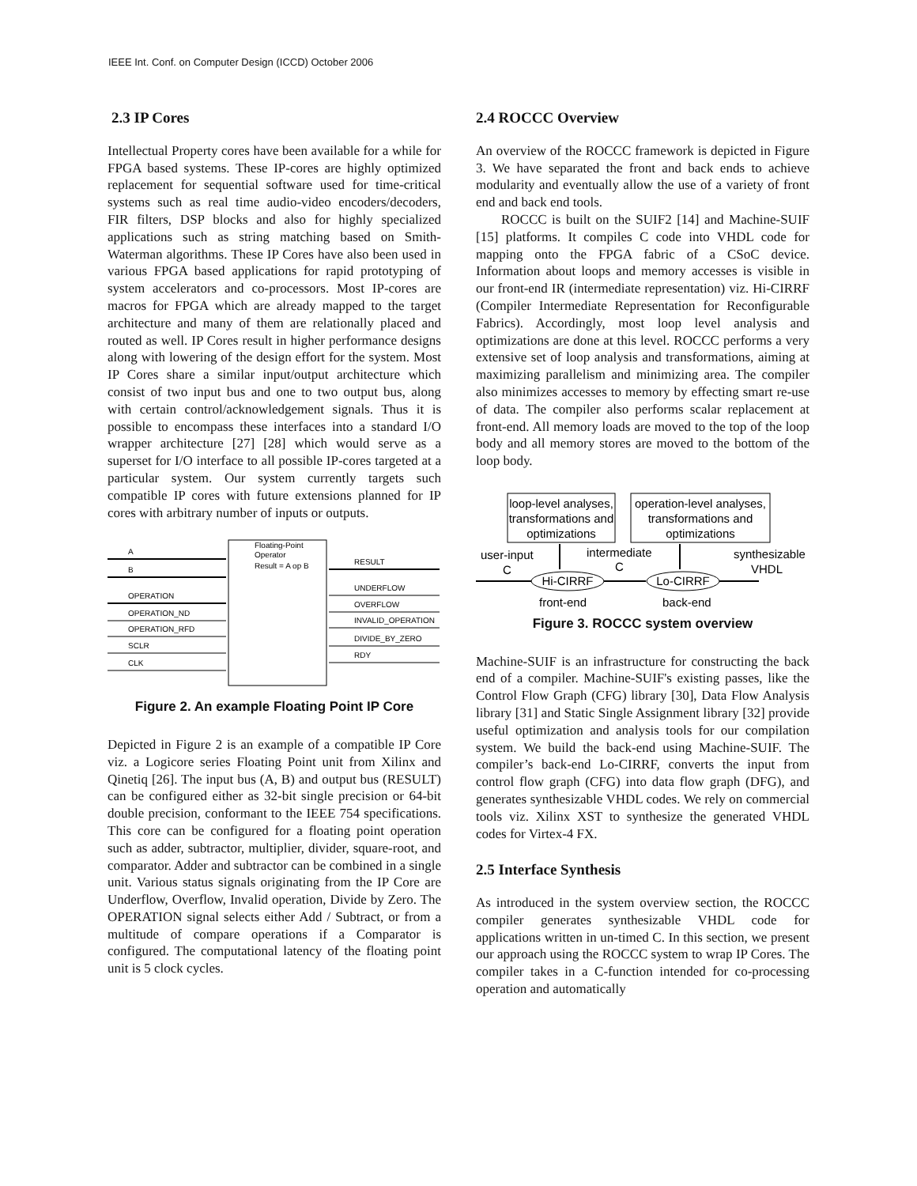IEEE Int. Conf. on Computer Design (ICCD) October 2006
2.3 IP Cores
Intellectual Property cores have been available for a while for FPGA based systems. These IP-cores are highly optimized replacement for sequential software used for time-critical systems such as real time audio-video encoders/decoders, FIR filters, DSP blocks and also for highly specialized applications such as string matching based on Smith-Waterman algorithms. These IP Cores have also been used in various FPGA based applications for rapid prototyping of system accelerators and co-processors. Most IP-cores are macros for FPGA which are already mapped to the target architecture and many of them are relationally placed and routed as well. IP Cores result in higher performance designs along with lowering of the design effort for the system. Most IP Cores share a similar input/output architecture which consist of two input bus and one to two output bus, along with certain control/acknowledgement signals. Thus it is possible to encompass these interfaces into a standard I/O wrapper architecture [27] [28] which would serve as a superset for I/O interface to all possible IP-cores targeted at a particular system. Our system currently targets such compatible IP cores with future extensions planned for IP cores with arbitrary number of inputs or outputs.
Floating-Point
Operator
Result = A op B
A
B
OPERATION
OPERATION_ND
OPERATION_RFD
SCLR
CLK
RESULT
UNDERFLOW
OVERFLOW
INVALID_OPERATION
DIVIDE_BY_ZERO
RDY
Figure 2. An example Floating Point IP Core
Depicted in Figure 2 is an example of a compatible IP Core viz. a Logicore series Floating Point unit from Xilinx and Qinetiq [26]. The input bus (A, B) and output bus (RESULT) can be configured either as 32-bit single precision or 64-bit double precision, conformant to the IEEE 754 specifications. This core can be configured for a floating point operation such as adder, subtractor, multiplier, divider, square-root, and comparator. Adder and subtractor can be combined in a single unit. Various status signals originating from the IP Core are Underflow, Overflow, Invalid operation, Divide by Zero. The OPERATION signal selects either Add / Subtract, or from a multitude of compare operations if a Comparator is configured. The computational latency of the floating point unit is 5 clock cycles.
2.4 ROCCC Overview
An overview of the ROCCC framework is depicted in Figure 3. We have separated the front and back ends to achieve modularity and eventually allow the use of a variety of front end and back end tools.
ROCCC is built on the SUIF2 [14] and Machine-SUIF [15] platforms. It compiles C code into VHDL code for mapping onto the FPGA fabric of a CSoC device. Information about loops and memory accesses is visible in our front-end IR (intermediate representation) viz. Hi-CIRRF (Compiler Intermediate Representation for Reconfigurable Fabrics). Accordingly, most loop level analysis and optimizations are done at this level. ROCCC performs a very extensive set of loop analysis and transformations, aiming at maximizing parallelism and minimizing area. The compiler also minimizes accesses to memory by effecting smart re-use of data. The compiler also performs scalar replacement at front-end. All memory loads are moved to the top of the loop body and all memory stores are moved to the bottom of the loop body.
loop-level analyses,
transformations and
optimizations
operation-level analyses,
transformations and
optimizations
user-input
C
intermediate
C
synthesizable
VHDL
Hi-CIRRF
Lo-CIRRF
front-end
back-end
Figure 3. ROCCC system overview
Machine-SUIF is an infrastructure for constructing the back end of a compiler. Machine-SUIF's existing passes, like the Control Flow Graph (CFG) library [30], Data Flow Analysis library [31] and Static Single Assignment library [32] provide useful optimization and analysis tools for our compilation system. We build the back-end using Machine-SUIF. The compiler’s back-end Lo-CIRRF, converts the input from control flow graph (CFG) into data flow graph (DFG), and generates synthesizable VHDL codes. We rely on commercial tools viz. Xilinx XST to synthesize the generated VHDL codes for Virtex-4 FX.
2.5 Interface Synthesis
As introduced in the system overview section, the ROCCC compiler generates synthesizable VHDL code for applications written in un-timed C. In this section, we present our approach using the ROCCC system to wrap IP Cores. The compiler takes in a C-function intended for co-processing operation and automatically